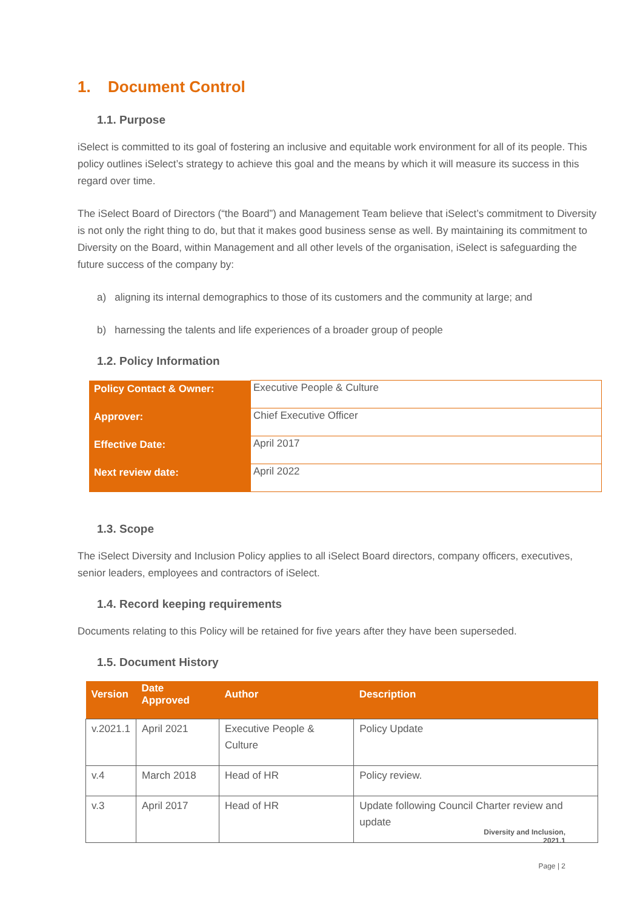1. Document Control
1.1. Purpose
iSelect is committed to its goal of fostering an inclusive and equitable work environment for all of its people. This policy outlines iSelect’s strategy to achieve this goal and the means by which it will measure its success in this regard over time.
The iSelect Board of Directors (“the Board”) and Management Team believe that iSelect’s commitment to Diversity is not only the right thing to do, but that it makes good business sense as well. By maintaining its commitment to Diversity on the Board, within Management and all other levels of the organisation, iSelect is safeguarding the future success of the company by:
a) aligning its internal demographics to those of its customers and the community at large; and
b) harnessing the talents and life experiences of a broader group of people
1.2. Policy Information
| Policy Contact & Owner: | Executive People & Culture |
| Approver: | Chief Executive Officer |
| Effective Date: | April 2017 |
| Next review date: | April 2022 |
1.3. Scope
The iSelect Diversity and Inclusion Policy applies to all iSelect Board directors, company officers, executives, senior leaders, employees and contractors of iSelect.
1.4. Record keeping requirements
Documents relating to this Policy will be retained for five years after they have been superseded.
1.5. Document History
| Version | Date Approved | Author | Description |
| --- | --- | --- | --- |
| v.2021.1 | April 2021 | Executive People & Culture | Policy Update |
| v.4 | March 2018 | Head of HR | Policy review. |
| v.3 | April 2017 | Head of HR | Update following Council Charter review and update |
Diversity and Inclusion,
2021.1
Page | 2